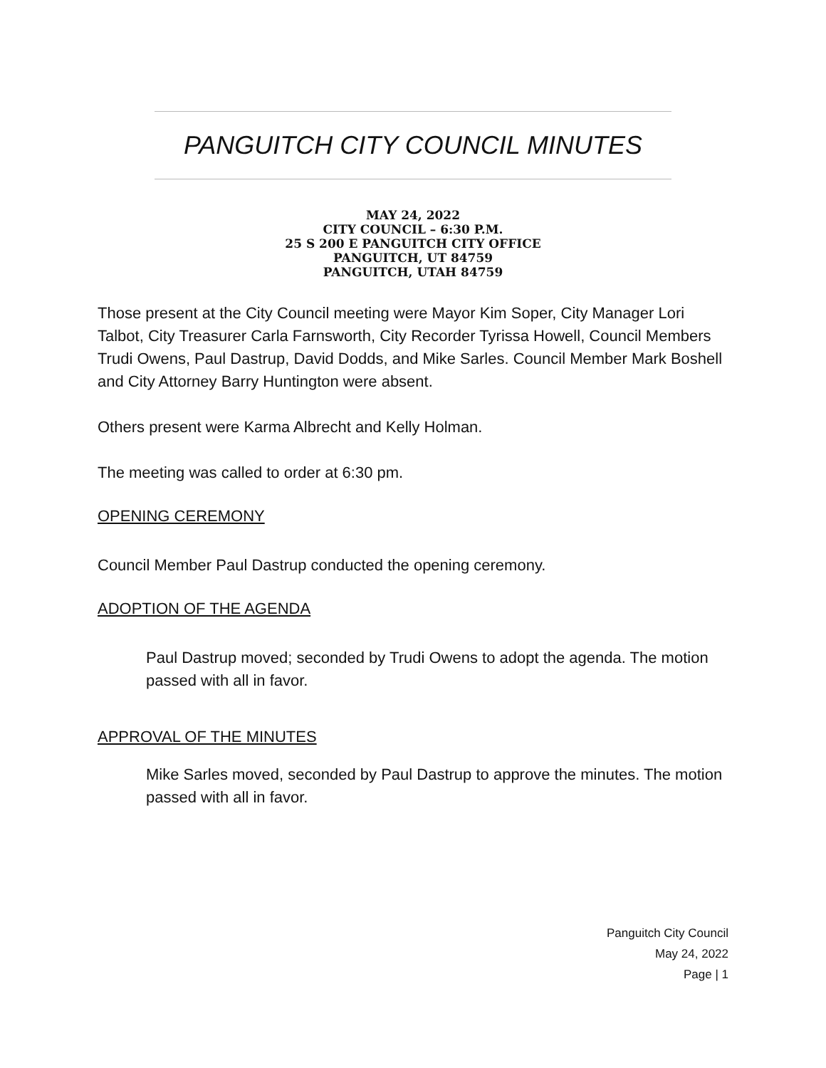PANGUITCH CITY COUNCIL MINUTES
MAY 24, 2022
CITY COUNCIL – 6:30 P.M.
25 S 200 E PANGUITCH CITY OFFICE
PANGUITCH, UT 84759
PANGUITCH, UTAH 84759
Those present at the City Council meeting were Mayor Kim Soper, City Manager Lori Talbot, City Treasurer Carla Farnsworth, City Recorder Tyrissa Howell, Council Members Trudi Owens, Paul Dastrup, David Dodds, and Mike Sarles. Council Member Mark Boshell and City Attorney Barry Huntington were absent.
Others present were Karma Albrecht and Kelly Holman.
The meeting was called to order at 6:30 pm.
OPENING CEREMONY
Council Member Paul Dastrup conducted the opening ceremony.
ADOPTION OF THE AGENDA
Paul Dastrup moved; seconded by Trudi Owens to adopt the agenda. The motion passed with all in favor.
APPROVAL OF THE MINUTES
Mike Sarles moved, seconded by Paul Dastrup to approve the minutes. The motion passed with all in favor.
Panguitch City Council
May 24, 2022
Page | 1